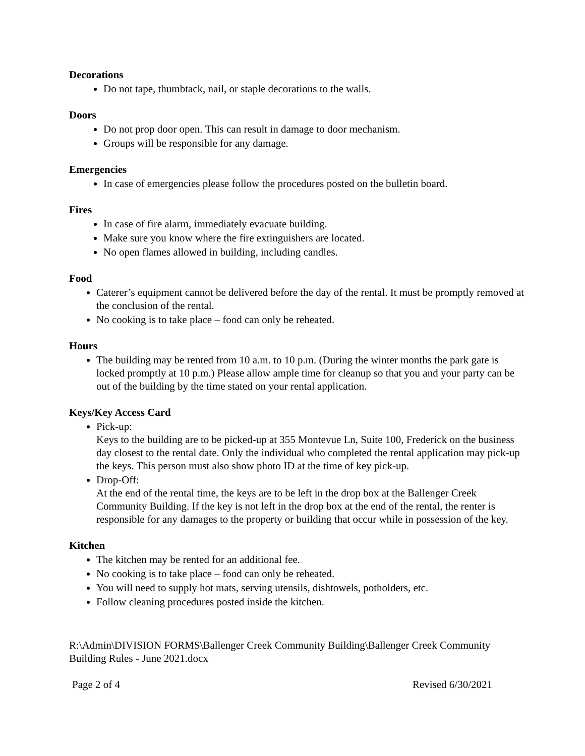Decorations
Do not tape, thumbtack, nail, or staple decorations to the walls.
Doors
Do not prop door open. This can result in damage to door mechanism.
Groups will be responsible for any damage.
Emergencies
In case of emergencies please follow the procedures posted on the bulletin board.
Fires
In case of fire alarm, immediately evacuate building.
Make sure you know where the fire extinguishers are located.
No open flames allowed in building, including candles.
Food
Caterer’s equipment cannot be delivered before the day of the rental. It must be promptly removed at the conclusion of the rental.
No cooking is to take place – food can only be reheated.
Hours
The building may be rented from 10 a.m. to 10 p.m. (During the winter months the park gate is locked promptly at 10 p.m.) Please allow ample time for cleanup so that you and your party can be out of the building by the time stated on your rental application.
Keys/Key Access Card
Pick-up:
Keys to the building are to be picked-up at 355 Montevue Ln, Suite 100, Frederick on the business day closest to the rental date. Only the individual who completed the rental application may pick-up the keys. This person must also show photo ID at the time of key pick-up.
Drop-Off:
At the end of the rental time, the keys are to be left in the drop box at the Ballenger Creek Community Building. If the key is not left in the drop box at the end of the rental, the renter is responsible for any damages to the property or building that occur while in possession of the key.
Kitchen
The kitchen may be rented for an additional fee.
No cooking is to take place – food can only be reheated.
You will need to supply hot mats, serving utensils, dishtowels, potholders, etc.
Follow cleaning procedures posted inside the kitchen.
R:\Admin\DIVISION FORMS\Ballenger Creek Community Building\Ballenger Creek Community Building Rules - June 2021.docx
Page 2 of 4 Revised 6/30/2021